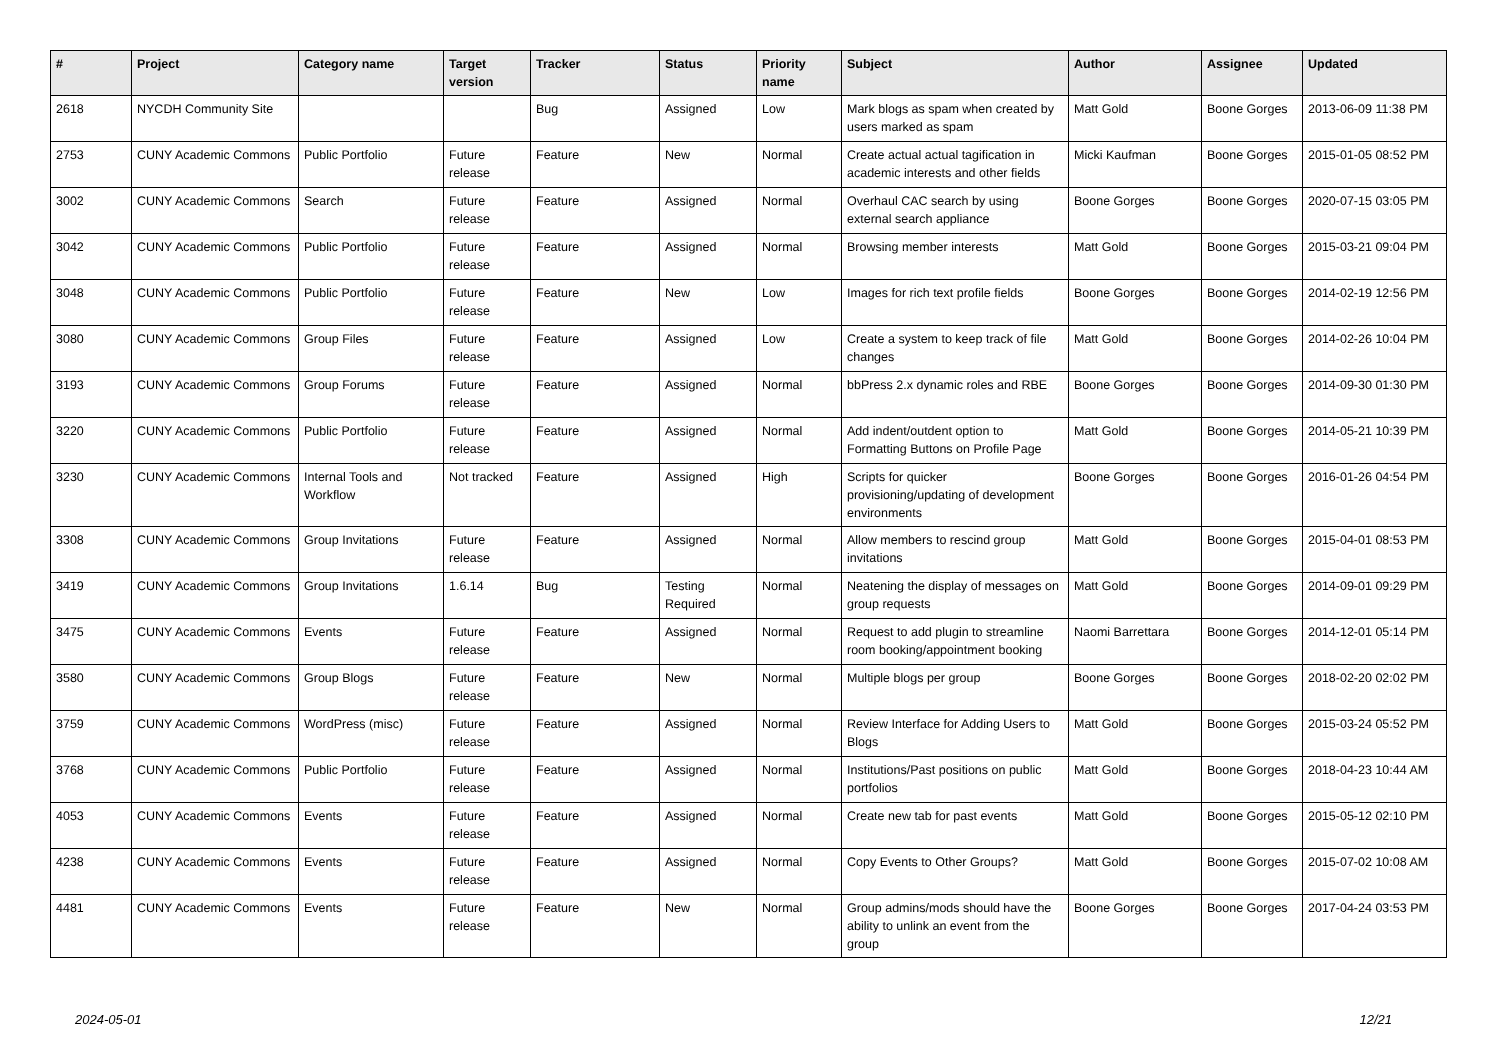| # | Project | Category name | Target version | Tracker | Status | Priority name | Subject | Author | Assignee | Updated |
| --- | --- | --- | --- | --- | --- | --- | --- | --- | --- | --- |
| 2618 | NYCDH Community Site | | | Bug | Assigned | Low | Mark blogs as spam when created by users marked as spam | Matt Gold | Boone Gorges | 2013-06-09 11:38 PM |
| 2753 | CUNY Academic Commons | Public Portfolio | Future release | Feature | New | Normal | Create actual actual tagification in academic interests and other fields | Micki Kaufman | Boone Gorges | 2015-01-05 08:52 PM |
| 3002 | CUNY Academic Commons | Search | Future release | Feature | Assigned | Normal | Overhaul CAC search by using external search appliance | Boone Gorges | Boone Gorges | 2020-07-15 03:05 PM |
| 3042 | CUNY Academic Commons | Public Portfolio | Future release | Feature | Assigned | Normal | Browsing member interests | Matt Gold | Boone Gorges | 2015-03-21 09:04 PM |
| 3048 | CUNY Academic Commons | Public Portfolio | Future release | Feature | New | Low | Images for rich text profile fields | Boone Gorges | Boone Gorges | 2014-02-19 12:56 PM |
| 3080 | CUNY Academic Commons | Group Files | Future release | Feature | Assigned | Low | Create a system to keep track of file changes | Matt Gold | Boone Gorges | 2014-02-26 10:04 PM |
| 3193 | CUNY Academic Commons | Group Forums | Future release | Feature | Assigned | Normal | bbPress 2.x dynamic roles and RBE | Boone Gorges | Boone Gorges | 2014-09-30 01:30 PM |
| 3220 | CUNY Academic Commons | Public Portfolio | Future release | Feature | Assigned | Normal | Add indent/outdent option to Formatting Buttons on Profile Page | Matt Gold | Boone Gorges | 2014-05-21 10:39 PM |
| 3230 | CUNY Academic Commons | Internal Tools and Workflow | Not tracked | Feature | Assigned | High | Scripts for quicker provisioning/updating of development environments | Boone Gorges | Boone Gorges | 2016-01-26 04:54 PM |
| 3308 | CUNY Academic Commons | Group Invitations | Future release | Feature | Assigned | Normal | Allow members to rescind group invitations | Matt Gold | Boone Gorges | 2015-04-01 08:53 PM |
| 3419 | CUNY Academic Commons | Group Invitations | 1.6.14 | Bug | Testing Required | Normal | Neatening the display of messages on group requests | Matt Gold | Boone Gorges | 2014-09-01 09:29 PM |
| 3475 | CUNY Academic Commons | Events | Future release | Feature | Assigned | Normal | Request to add plugin to streamline room booking/appointment booking | Naomi Barrettara | Boone Gorges | 2014-12-01 05:14 PM |
| 3580 | CUNY Academic Commons | Group Blogs | Future release | Feature | New | Normal | Multiple blogs per group | Boone Gorges | Boone Gorges | 2018-02-20 02:02 PM |
| 3759 | CUNY Academic Commons | WordPress (misc) | Future release | Feature | Assigned | Normal | Review Interface for Adding Users to Blogs | Matt Gold | Boone Gorges | 2015-03-24 05:52 PM |
| 3768 | CUNY Academic Commons | Public Portfolio | Future release | Feature | Assigned | Normal | Institutions/Past positions on public portfolios | Matt Gold | Boone Gorges | 2018-04-23 10:44 AM |
| 4053 | CUNY Academic Commons | Events | Future release | Feature | Assigned | Normal | Create new tab for past events | Matt Gold | Boone Gorges | 2015-05-12 02:10 PM |
| 4238 | CUNY Academic Commons | Events | Future release | Feature | Assigned | Normal | Copy Events to Other Groups? | Matt Gold | Boone Gorges | 2015-07-02 10:08 AM |
| 4481 | CUNY Academic Commons | Events | Future release | Feature | New | Normal | Group admins/mods should have the ability to unlink an event from the group | Boone Gorges | Boone Gorges | 2017-04-24 03:53 PM |
2024-05-01 12/21